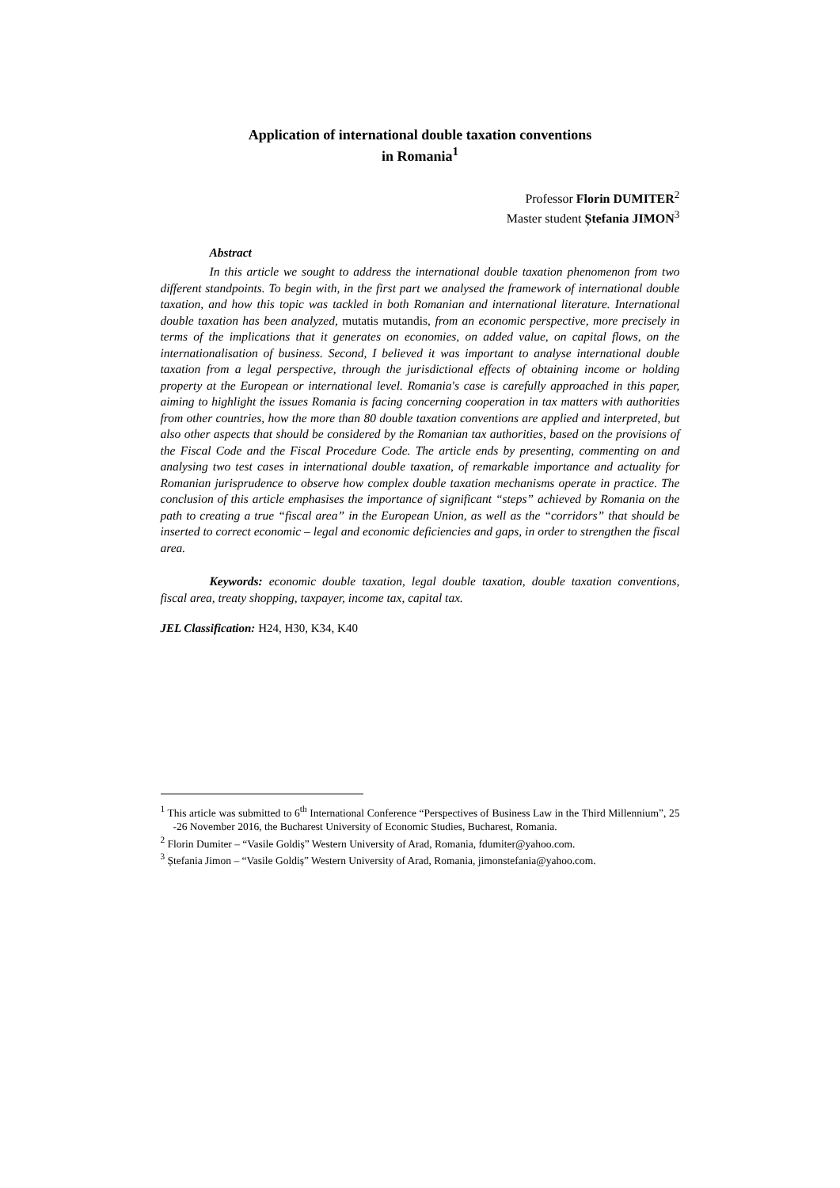Application of international double taxation conventions
in Romania<sup>1</sup>
Professor Florin DUMITER<sup>2</sup>
Master student Ștefania JIMON<sup>3</sup>
Abstract
In this article we sought to address the international double taxation phenomenon from two different standpoints. To begin with, in the first part we analysed the framework of international double taxation, and how this topic was tackled in both Romanian and international literature. International double taxation has been analyzed, mutatis mutandis, from an economic perspective, more precisely in terms of the implications that it generates on economies, on added value, on capital flows, on the internationalisation of business. Second, I believed it was important to analyse international double taxation from a legal perspective, through the jurisdictional effects of obtaining income or holding property at the European or international level. Romania's case is carefully approached in this paper, aiming to highlight the issues Romania is facing concerning cooperation in tax matters with authorities from other countries, how the more than 80 double taxation conventions are applied and interpreted, but also other aspects that should be considered by the Romanian tax authorities, based on the provisions of the Fiscal Code and the Fiscal Procedure Code. The article ends by presenting, commenting on and analysing two test cases in international double taxation, of remarkable importance and actuality for Romanian jurisprudence to observe how complex double taxation mechanisms operate in practice. The conclusion of this article emphasises the importance of significant “steps” achieved by Romania on the path to creating a true “fiscal area” in the European Union, as well as the “corridors” that should be inserted to correct economic – legal and economic deficiencies and gaps, in order to strengthen the fiscal area.
Keywords: economic double taxation, legal double taxation, double taxation conventions, fiscal area, treaty shopping, taxpayer, income tax, capital tax.
JEL Classification: H24, H30, K34, K40
<sup>1</sup> This article was submitted to 6<sup>th</sup> International Conference “Perspectives of Business Law in the Third Millennium”, 25 -26 November 2016, the Bucharest University of Economic Studies, Bucharest, Romania.
<sup>2</sup> Florin Dumiter – “Vasile Goldiș” Western University of Arad, Romania, fdumiter@yahoo.com.
<sup>3</sup> Ștefania Jimon – “Vasile Goldiș” Western University of Arad, Romania, jimonstefania@yahoo.com.